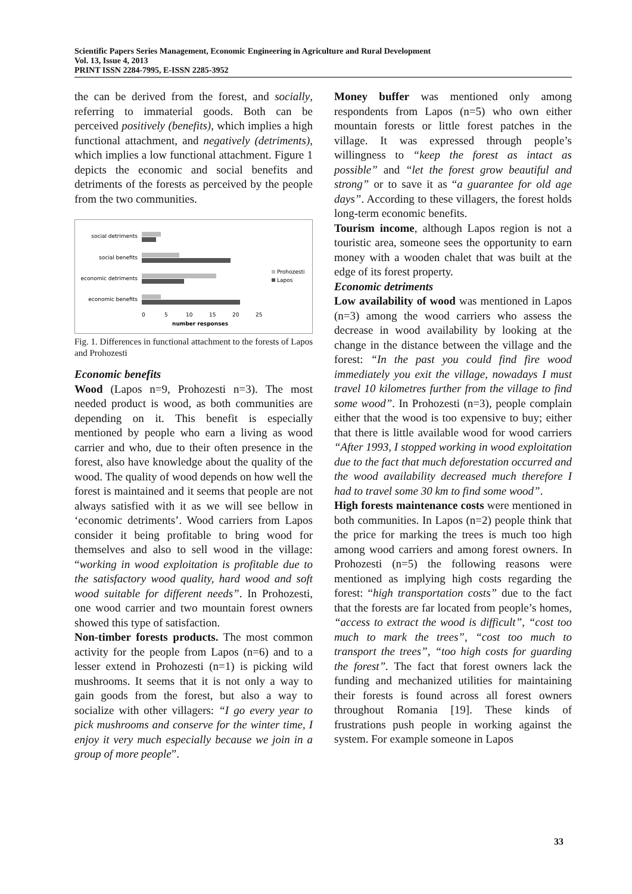Scientific Papers Series Management, Economic Engineering in Agriculture and Rural Development
Vol. 13, Issue 4, 2013
PRINT ISSN 2284-7995, E-ISSN 2285-3952
the can be derived from the forest, and socially, referring to immaterial goods. Both can be perceived positively (benefits), which implies a high functional attachment, and negatively (detriments), which implies a low functional attachment. Figure 1 depicts the economic and social benefits and detriments of the forests as perceived by the people from the two communities.
social detriments
social benefits
economic detriments
economic benefits
0
5
10
15
20
25
number responses
Prohozesti
Lapos
Fig. 1. Differences in functional attachment to the forests of Lapos and Prohozesti
Economic benefits
Wood (Lapos n=9, Prohozesti n=3). The most needed product is wood, as both communities are depending on it. This benefit is especially mentioned by people who earn a living as wood carrier and who, due to their often presence in the forest, also have knowledge about the quality of the wood. The quality of wood depends on how well the forest is maintained and it seems that people are not always satisfied with it as we will see bellow in ‘economic detriments’. Wood carriers from Lapos consider it being profitable to bring wood for themselves and also to sell wood in the village: “working in wood exploitation is profitable due to the satisfactory wood quality, hard wood and soft wood suitable for different needs”. In Prohozesti, one wood carrier and two mountain forest owners showed this type of satisfaction.
Non-timber forests products. The most common activity for the people from Lapos (n=6) and to a lesser extend in Prohozesti (n=1) is picking wild mushrooms. It seems that it is not only a way to gain goods from the forest, but also a way to socialize with other villagers: “I go every year to pick mushrooms and conserve for the winter time, I enjoy it very much especially because we join in a group of more people”.
Money buffer was mentioned only among respondents from Lapos (n=5) who own either mountain forests or little forest patches in the village. It was expressed through people’s willingness to “keep the forest as intact as possible” and “let the forest grow beautiful and strong” or to save it as “a guarantee for old age days”. According to these villagers, the forest holds long-term economic benefits.
Tourism income, although Lapos region is not a touristic area, someone sees the opportunity to earn money with a wooden chalet that was built at the edge of its forest property.
Economic detriments
Low availability of wood was mentioned in Lapos (n=3) among the wood carriers who assess the decrease in wood availability by looking at the change in the distance between the village and the forest: “In the past you could find fire wood immediately you exit the village, nowadays I must travel 10 kilometres further from the village to find some wood”. In Prohozesti (n=3), people complain either that the wood is too expensive to buy; either that there is little available wood for wood carriers “After 1993, I stopped working in wood exploitation due to the fact that much deforestation occurred and the wood availability decreased much therefore I had to travel some 30 km to find some wood”.
High forests maintenance costs were mentioned in both communities. In Lapos (n=2) people think that the price for marking the trees is much too high among wood carriers and among forest owners. In Prohozesti (n=5) the following reasons were mentioned as implying high costs regarding the forest: “high transportation costs” due to the fact that the forests are far located from people’s homes, “access to extract the wood is difficult”, “cost too much to mark the trees”, “cost too much to transport the trees”, “too high costs for guarding the forest”. The fact that forest owners lack the funding and mechanized utilities for maintaining their forests is found across all forest owners throughout Romania [19]. These kinds of frustrations push people in working against the system. For example someone in Lapos
33